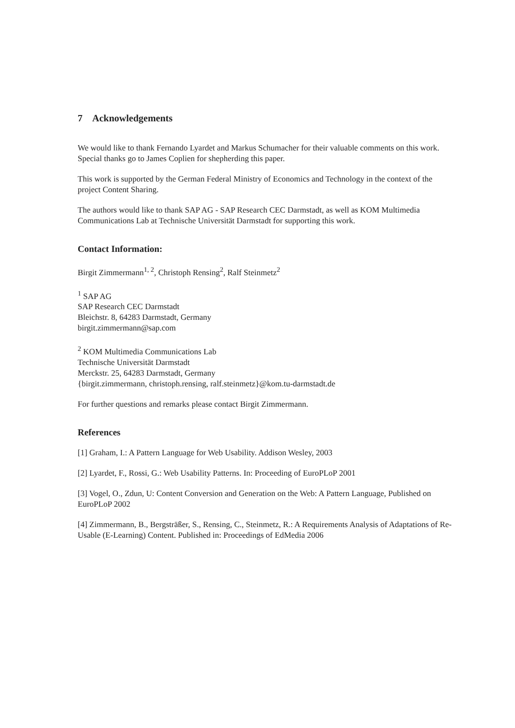7 Acknowledgements
We would like to thank Fernando Lyardet and Markus Schumacher for their valuable comments on this work. Special thanks go to James Coplien for shepherding this paper.
This work is supported by the German Federal Ministry of Economics and Technology in the context of the project Content Sharing.
The authors would like to thank SAP AG - SAP Research CEC Darmstadt, as well as KOM Multimedia Communications Lab at Technische Universität Darmstadt for supporting this work.
Contact Information:
Birgit Zimmermann<sup>1, 2</sup>, Christoph Rensing<sup>2</sup>, Ralf Steinmetz<sup>2</sup>
<sup>1</sup> SAP AG
SAP Research CEC Darmstadt
Bleichstr. 8, 64283 Darmstadt, Germany
birgit.zimmermann@sap.com
<sup>2</sup> KOM Multimedia Communications Lab
Technische Universität Darmstadt
Merckstr. 25, 64283 Darmstadt, Germany
{birgit.zimmermann, christoph.rensing, ralf.steinmetz}@kom.tu-darmstadt.de
For further questions and remarks please contact Birgit Zimmermann.
References
[1] Graham, I.: A Pattern Language for Web Usability. Addison Wesley, 2003
[2] Lyardet, F., Rossi, G.: Web Usability Patterns. In: Proceeding of EuroPLoP 2001
[3] Vogel, O., Zdun, U: Content Conversion and Generation on the Web: A Pattern Language, Published on EuroPLoP 2002
[4] Zimmermann, B., Bergsträßer, S., Rensing, C., Steinmetz, R.: A Requirements Analysis of Adaptations of Re-Usable (E-Learning) Content. Published in: Proceedings of EdMedia 2006